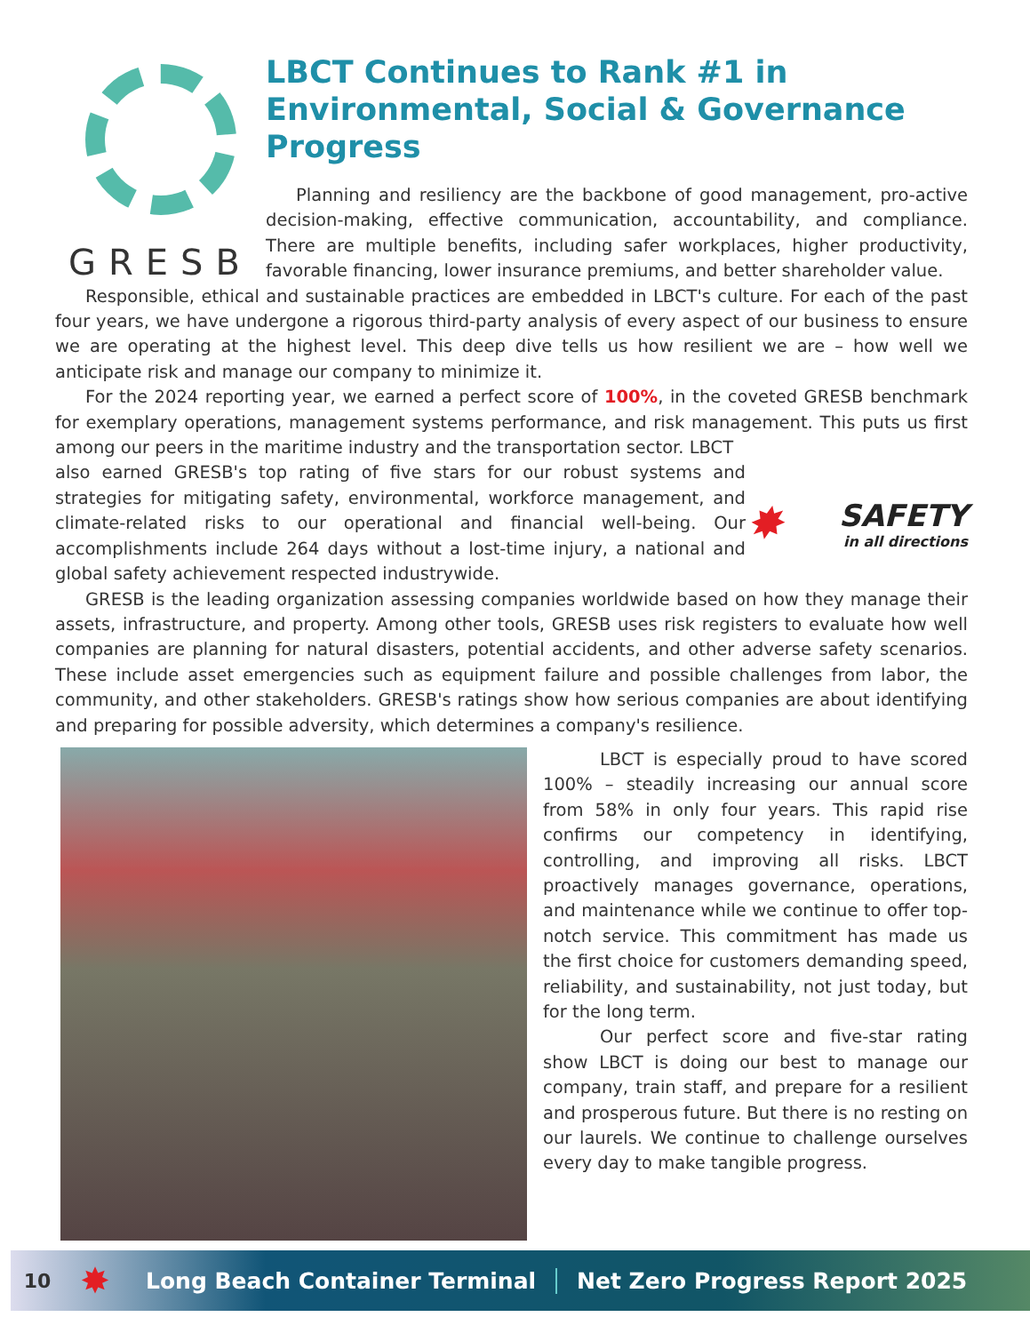GRESB
LBCT Continues to Rank #1 in Environmental, Social & Governance Progress
Planning and resiliency are the backbone of good management, pro-active decision-making, effective communication, accountability, and compliance. There are multiple benefits, including safer workplaces, higher productivity, favorable financing, lower insurance premiums, and better shareholder value.
Responsible, ethical and sustainable practices are embedded in LBCT's culture. For each of the past four years, we have undergone a rigorous third-party analysis of every aspect of our business to ensure we are operating at the highest level. This deep dive tells us how resilient we are – how well we anticipate risk and manage our company to minimize it.
For the 2024 reporting year, we earned a perfect score of 100%, in the coveted GRESB benchmark for exemplary operations, management systems performance, and risk management. This puts us first among our peers in the maritime industry and the transportation sector. LBCT
also earned GRESB's top rating of five stars for our robust systems and strategies for mitigating safety, environmental, workforce management, and climate-related risks to our operational and financial well-being. Our accomplishments include 264 days without a lost-time injury, a national and global safety achievement respected industrywide.
✸
SAFETY
in all directions
GRESB is the leading organization assessing companies worldwide based on how they manage their assets, infrastructure, and property. Among other tools, GRESB uses risk registers to evaluate how well companies are planning for natural disasters, potential accidents, and other adverse safety scenarios. These include asset emergencies such as equipment failure and possible challenges from labor, the community, and other stakeholders. GRESB's ratings show how serious companies are about identifying and preparing for possible adversity, which determines a company's resilience.
LBCT is especially proud to have scored 100% – steadily increasing our annual score from 58% in only four years. This rapid rise confirms our competency in identifying, controlling, and improving all risks. LBCT proactively manages governance, operations, and maintenance while we continue to offer top-notch service. This commitment has made us the first choice for customers demanding speed, reliability, and sustainability, not just today, but for the long term.
Our perfect score and five-star rating show LBCT is doing our best to manage our company, train staff, and prepare for a resilient and prosperous future. But there is no resting on our laurels. We continue to challenge ourselves every day to make tangible progress.
10 ✸ Long Beach Container Terminal Net Zero Progress Report 2025